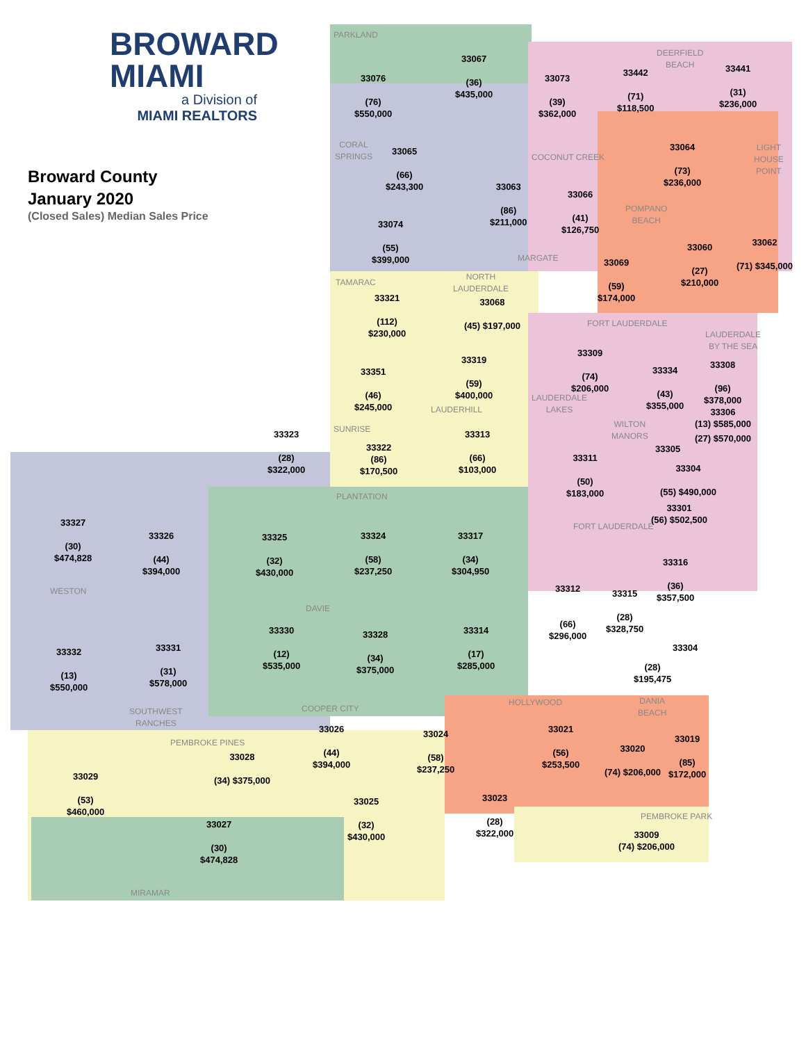BROWARD
MIAMI
a Division of
MIAMI REALTORS
Broward County
January 2020
(Closed Sales) Median Sales Price
PARKLAND
33076
(76)
$550,000
33067
(36)
$435,000
33073
(39)
$362,000
DEERFIELD
BEACH
33442
(71)
$118,500
33441
(31)
$236,000
CORAL
SPRINGS
33065
(66)
$243,300
COCONUT CREEK
33064
(73)
$236,000
LIGHT
HOUSE
POINT
33063
(86)
$211,000
33066
(41)
$126,750
POMPANO
BEACH
33074
(55)
$399,000
33060
(27)
$210,000
33062
(71) $345,000
MARGATE
33069
(59)
$174,000
NORTH
LAUDERDALE
TAMARAC
33321
(112)
$230,000
33068
(45) $197,000
FORT LAUDERDALE
LAUDERDALE
BY THE SEA
33309
(74)
$206,000
33319
(59)
$400,000
33308
(96)
$378,000
33351
(46)
$245,000
33334
(43)
$355,000
LAUDERDALE
LAKES
LAUDERHILL
33306
(13) $585,000
WILTON
MANORS
SUNRISE
33323
(28)
$322,000
33313
(66)
$103,000
(27) $570,000
33322
(86)
$170,500
33305
33311
(50)
$183,000
33304
(55) $490,000
PLANTATION
33301
(56) $502,500
33327
(30)
$474,828
FORT LAUDERDALE
33326
(44)
$394,000
33324
(58)
$237,250
33317
(34)
$304,950
33325
(32)
$430,000
33316
(36)
$357,500
WESTON
33312
(66)
$296,000
33315
(28)
$328,750
DAVIE
33330
(12)
$535,000
33314
(17)
$285,000
33328
(34)
$375,000
33331
(31)
$578,000
33304
33332
(13)
$550,000
(28)
$195,475
HOLLYWOOD
DANIA
BEACH
COOPER CITY
SOUTHWEST
RANCHES
33026
(44)
$394,000
33021
(56)
$253,500
33024
(58)
$237,250
33019
(85)
$172,000
PEMBROKE PINES
33020
(74) $206,000
33028
(34) $375,000
33029
(53)
$460,000
33023
(28)
$322,000
33025
(32)
$430,000
PEMBROKE PARK
33027
(30)
$474,828
33009
(74) $206,000
MIRAMAR